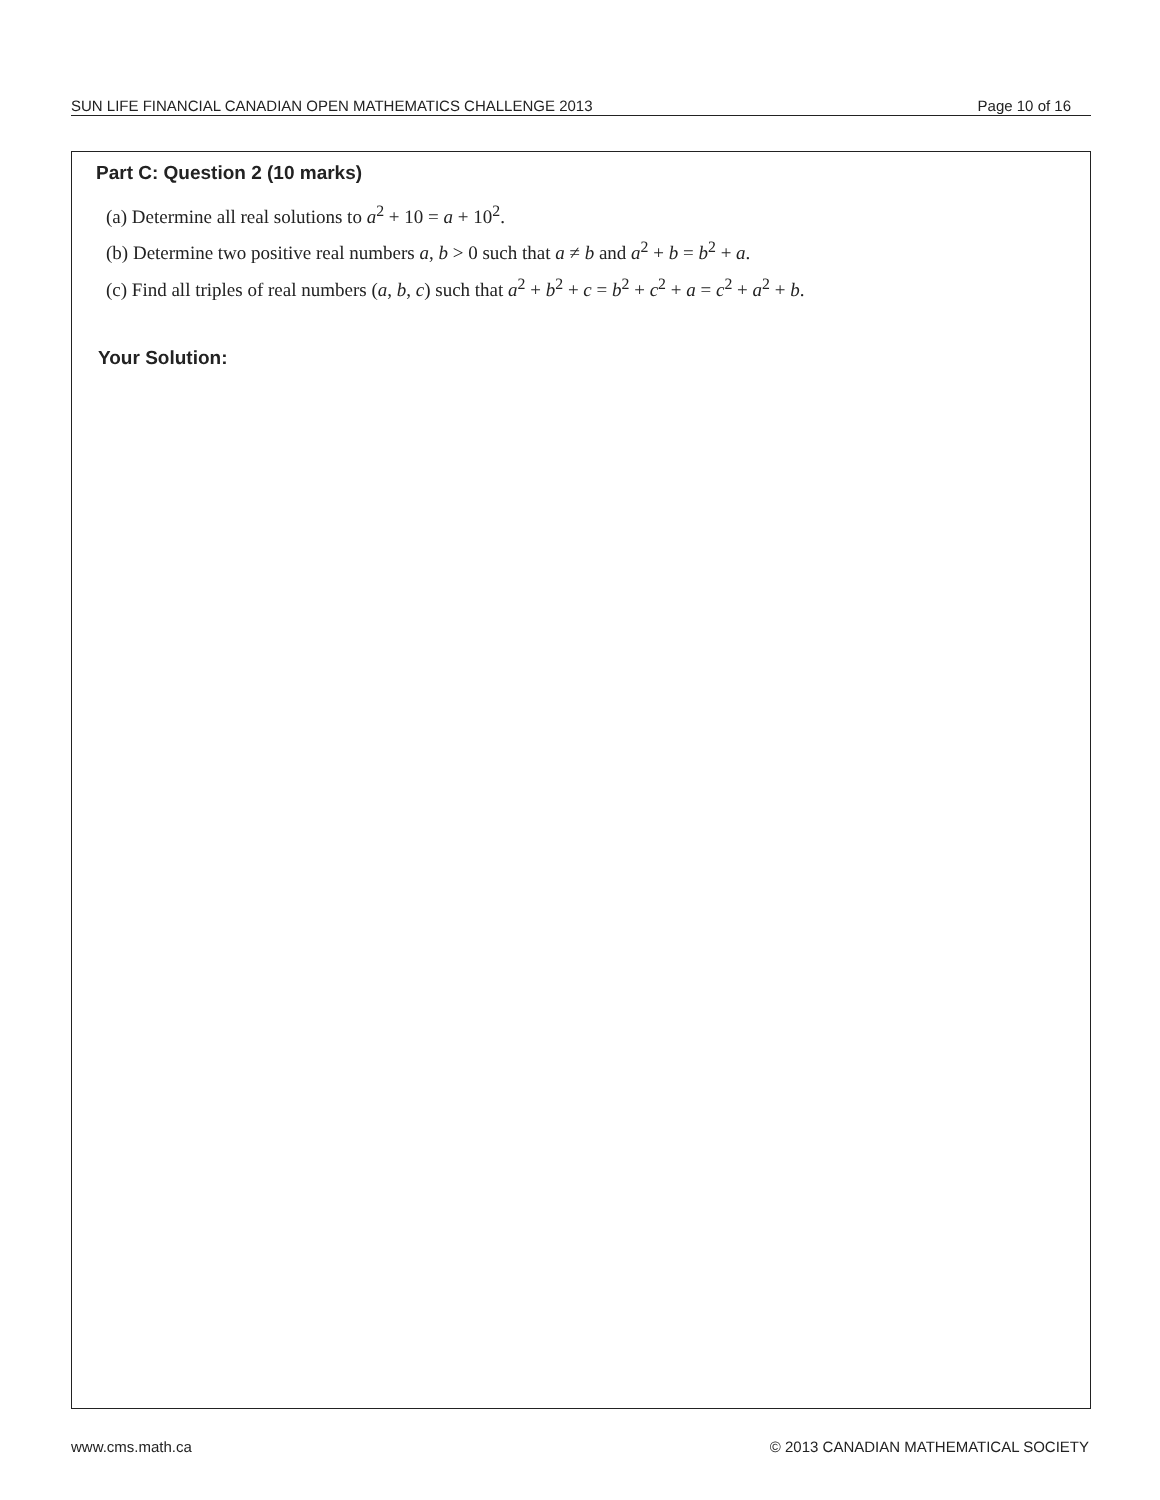SUN LIFE FINANCIAL CANADIAN OPEN MATHEMATICS CHALLENGE 2013 Page 10 of 16
Part C: Question 2 (10 marks)
(a) Determine all real solutions to a<sup>2</sup> + 10 = a + 10<sup>2</sup>.
(b) Determine two positive real numbers a, b > 0 such that a ≠ b and a<sup>2</sup> + b = b<sup>2</sup> + a.
(c) Find all triples of real numbers (a, b, c) such that a<sup>2</sup> + b<sup>2</sup> + c = b<sup>2</sup> + c<sup>2</sup> + a = c<sup>2</sup> + a<sup>2</sup> + b.
Your Solution:
www.cms.math.ca © 2013 CANADIAN MATHEMATICAL SOCIETY